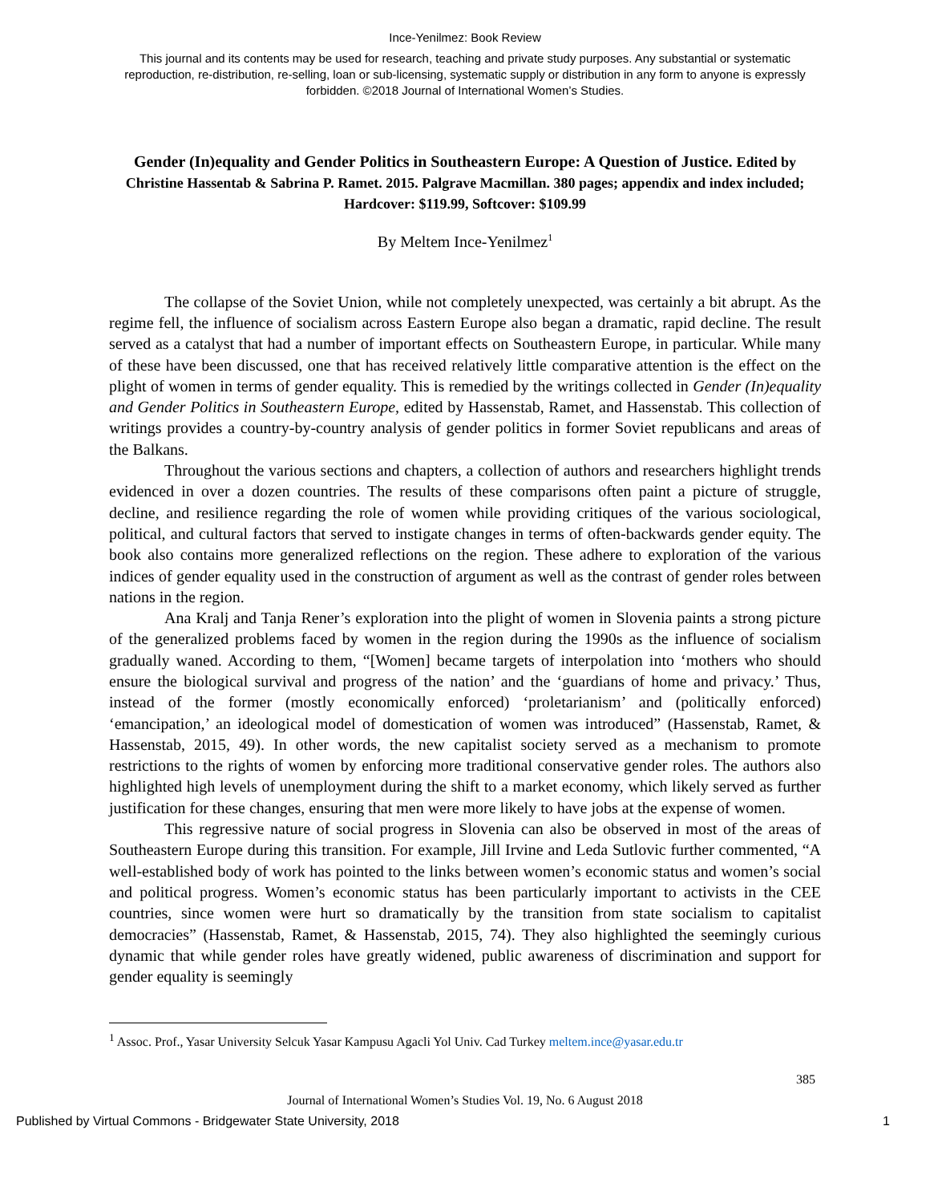Ince-Yenilmez: Book Review
This journal and its contents may be used for research, teaching and private study purposes. Any substantial or systematic reproduction, re-distribution, re-selling, loan or sub-licensing, systematic supply or distribution in any form to anyone is expressly forbidden. ©2018 Journal of International Women’s Studies.
Gender (In)equality and Gender Politics in Southeastern Europe: A Question of Justice. Edited by Christine Hassentab & Sabrina P. Ramet. 2015. Palgrave Macmillan. 380 pages; appendix and index included; Hardcover: $119.99, Softcover: $109.99
By Meltem Ince-Yenilmez<sup>1</sup>
The collapse of the Soviet Union, while not completely unexpected, was certainly a bit abrupt. As the regime fell, the influence of socialism across Eastern Europe also began a dramatic, rapid decline. The result served as a catalyst that had a number of important effects on Southeastern Europe, in particular. While many of these have been discussed, one that has received relatively little comparative attention is the effect on the plight of women in terms of gender equality. This is remedied by the writings collected in Gender (In)equality and Gender Politics in Southeastern Europe, edited by Hassenstab, Ramet, and Hassenstab. This collection of writings provides a country-by-country analysis of gender politics in former Soviet republicans and areas of the Balkans.
Throughout the various sections and chapters, a collection of authors and researchers highlight trends evidenced in over a dozen countries. The results of these comparisons often paint a picture of struggle, decline, and resilience regarding the role of women while providing critiques of the various sociological, political, and cultural factors that served to instigate changes in terms of often-backwards gender equity. The book also contains more generalized reflections on the region. These adhere to exploration of the various indices of gender equality used in the construction of argument as well as the contrast of gender roles between nations in the region.
Ana Kralj and Tanja Rener’s exploration into the plight of women in Slovenia paints a strong picture of the generalized problems faced by women in the region during the 1990s as the influence of socialism gradually waned. According to them, “[Women] became targets of interpolation into ‘mothers who should ensure the biological survival and progress of the nation’ and the ‘guardians of home and privacy.’ Thus, instead of the former (mostly economically enforced) ‘proletarianism’ and (politically enforced) ‘emancipation,’ an ideological model of domestication of women was introduced” (Hassenstab, Ramet, & Hassenstab, 2015, 49). In other words, the new capitalist society served as a mechanism to promote restrictions to the rights of women by enforcing more traditional conservative gender roles. The authors also highlighted high levels of unemployment during the shift to a market economy, which likely served as further justification for these changes, ensuring that men were more likely to have jobs at the expense of women.
This regressive nature of social progress in Slovenia can also be observed in most of the areas of Southeastern Europe during this transition. For example, Jill Irvine and Leda Sutlovic further commented, “A well-established body of work has pointed to the links between women’s economic status and women’s social and political progress. Women’s economic status has been particularly important to activists in the CEE countries, since women were hurt so dramatically by the transition from state socialism to capitalist democracies” (Hassenstab, Ramet, & Hassenstab, 2015, 74). They also highlighted the seemingly curious dynamic that while gender roles have greatly widened, public awareness of discrimination and support for gender equality is seemingly
<sup>1</sup> Assoc. Prof., Yasar University Selcuk Yasar Kampusu Agacli Yol Univ. Cad Turkey meltem.ince@yasar.edu.tr
385
Journal of International Women’s Studies Vol. 19, No. 6 August 2018
Published by Virtual Commons - Bridgewater State University, 2018 1